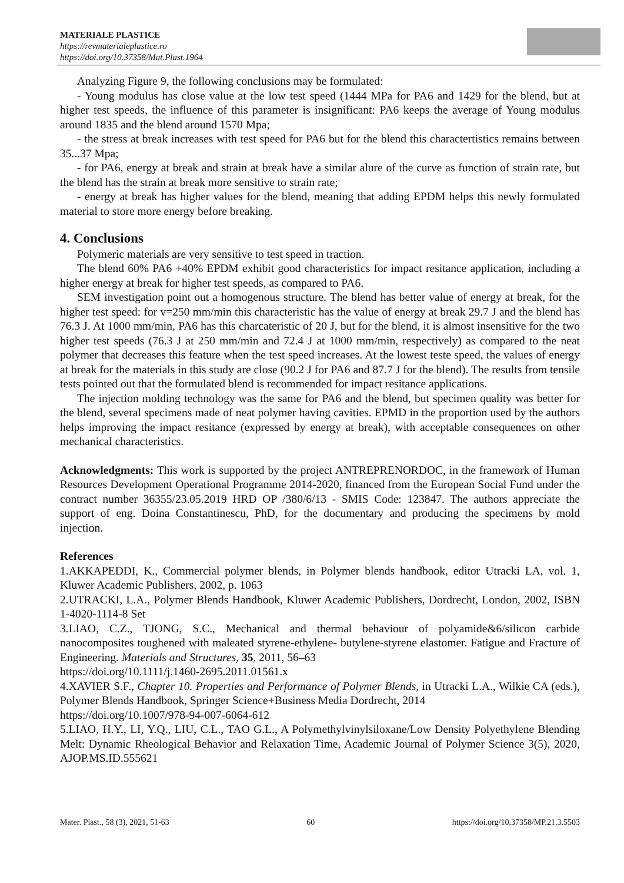MATERIALE PLASTICE
https://revmaterialeplastice.ro
https://doi.org/10.37358/Mat.Plast.1964
Analyzing Figure 9, the following conclusions may be formulated:
- Young modulus has close value at the low test speed (1444 MPa for PA6 and 1429 for the blend, but at higher test speeds, the influence of this parameter is insignificant: PA6 keeps the average of Young modulus around 1835 and the blend around 1570 Mpa;
- the stress at break increases with test speed for PA6 but for the blend this charactertistics remains between 35...37 Mpa;
- for PA6, energy at break and strain at break have a similar alure of the curve as function of strain rate, but the blend has the strain at break more sensitive to strain rate;
- energy at break has higher values for the blend, meaning that adding EPDM helps this newly formulated material to store more energy before breaking.
4. Conclusions
Polymeric materials are very sensitive to test speed in traction.
The blend 60% PA6 +40% EPDM exhibit good characteristics for impact resitance application, including a higher energy at break for higher test speeds, as compared to PA6.
SEM investigation point out a homogenous structure. The blend has better value of energy at break, for the higher test speed: for v=250 mm/min this characteristic has the value of energy at break 29.7 J and the blend has 76.3 J. At 1000 mm/min, PA6 has this charcateristic of 20 J, but for the blend, it is almost insensitive for the two higher test speeds (76.3 J at 250 mm/min and 72.4 J at 1000 mm/min, respectively) as compared to the neat polymer that decreases this feature when the test speed increases. At the lowest teste speed, the values of energy at break for the materials in this study are close (90.2 J for PA6 and 87.7 J for the blend). The results from tensile tests pointed out that the formulated blend is recommended for impact resitance applications.
The injection molding technology was the same for PA6 and the blend, but specimen quality was better for the blend, several specimens made of neat polymer having cavities. EPMD in the proportion used by the authors helps improving the impact resitance (expressed by energy at break), with acceptable consequences on other mechanical characteristics.
Acknowledgments: This work is supported by the project ANTREPRENORDOC, in the framework of Human Resources Development Operational Programme 2014-2020, financed from the European Social Fund under the contract number 36355/23.05.2019 HRD OP /380/6/13 - SMIS Code: 123847. The authors appreciate the support of eng. Doina Constantinescu, PhD, for the documentary and producing the specimens by mold injection.
References
1.AKKAPEDDI, K., Commercial polymer blends, in Polymer blends handbook, editor Utracki LA, vol. 1, Kluwer Academic Publishers, 2002, p. 1063
2.UTRACKI, L.A., Polymer Blends Handbook, Kluwer Academic Publishers, Dordrecht, London, 2002, ISBN 1-4020-1114-8 Set
3.LIAO, C.Z., TJONG, S.C., Mechanical and thermal behaviour of polyamide&6/silicon carbide nanocomposites toughened with maleated styrene-ethylene- butylene-styrene elastomer. Fatigue and Fracture of Engineering. Materials and Structures, 35, 2011, 56–63
https://doi.org/10.1111/j.1460-2695.2011.01561.x
4.XAVIER S.F., Chapter 10. Properties and Performance of Polymer Blends, in Utracki L.A., Wilkie CA (eds.), Polymer Blends Handbook, Springer Science+Business Media Dordrecht, 2014
https://doi.org/10.1007/978-94-007-6064-612
5.LIAO, H.Y., LI, Y.Q., LIU, C.L., TAO G.L., A Polymethylvinylsiloxane/Low Density Polyethylene Blending Melt: Dynamic Rheological Behavior and Relaxation Time, Academic Journal of Polymer Science 3(5), 2020, AJOP.MS.ID.555621
Mater. Plast., 58 (3), 2021, 51-63 60 https://doi.org/10.37358/MP.21.3.5503